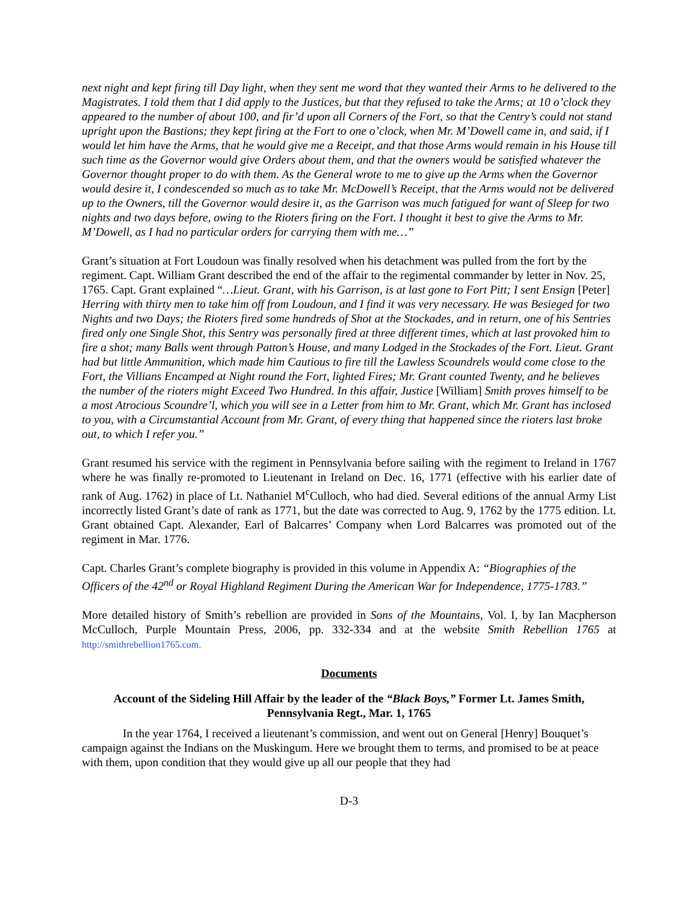next night and kept firing till Day light, when they sent me word that they wanted their Arms to he delivered to the Magistrates. I told them that I did apply to the Justices, but that they refused to take the Arms; at 10 o’clock they appeared to the number of about 100, and fir’d upon all Corners of the Fort, so that the Centry’s could not stand upright upon the Bastions; they kept firing at the Fort to one o’clock, when Mr. M’Dowell came in, and said, if I would let him have the Arms, that he would give me a Receipt, and that those Arms would remain in his House till such time as the Governor would give Orders about them, and that the owners would be satisfied whatever the Governor thought proper to do with them. As the General wrote to me to give up the Arms when the Governor would desire it, I condescended so much as to take Mr. McDowell’s Receipt, that the Arms would not be delivered up to the Owners, till the Governor would desire it, as the Garrison was much fatigued for want of Sleep for two nights and two days before, owing to the Rioters firing on the Fort. I thought it best to give the Arms to Mr. M’Dowell, as I had no particular orders for carrying them with me…”
Grant’s situation at Fort Loudoun was finally resolved when his detachment was pulled from the fort by the regiment. Capt. William Grant described the end of the affair to the regimental commander by letter in Nov. 25, 1765. Capt. Grant explained “…Lieut. Grant, with his Garrison, is at last gone to Fort Pitt; I sent Ensign [Peter] Herring with thirty men to take him off from Loudoun, and I find it was very necessary. He was Besieged for two Nights and two Days; the Rioters fired some hundreds of Shot at the Stockades, and in return, one of his Sentries fired only one Single Shot, this Sentry was personally fired at three different times, which at last provoked him to fire a shot; many Balls went through Patton’s House, and many Lodged in the Stockades of the Fort. Lieut. Grant had but little Ammunition, which made him Cautious to fire till the Lawless Scoundrels would come close to the Fort, the Villians Encamped at Night round the Fort, lighted Fires; Mr. Grant counted Twenty, and he believes the number of the rioters might Exceed Two Hundred. In this affair, Justice [William] Smith proves himself to be a most Atrocious Scoundre’l, which you will see in a Letter from him to Mr. Grant, which Mr. Grant has inclosed to you, with a Circumstantial Account from Mr. Grant, of every thing that happened since the rioters last broke out, to which I refer you.”
Grant resumed his service with the regiment in Pennsylvania before sailing with the regiment to Ireland in 1767 where he was finally re-promoted to Lieutenant in Ireland on Dec. 16, 1771 (effective with his earlier date of rank of Aug. 1762) in place of Lt. Nathaniel M<sup>c</sup>Culloch, who had died. Several editions of the annual Army List incorrectly listed Grant’s date of rank as 1771, but the date was corrected to Aug. 9, 1762 by the 1775 edition. Lt. Grant obtained Capt. Alexander, Earl of Balcarres’ Company when Lord Balcarres was promoted out of the regiment in Mar. 1776.
Capt. Charles Grant’s complete biography is provided in this volume in Appendix A: “Biographies of the Officers of the 42<sup>nd</sup> or Royal Highland Regiment During the American War for Independence, 1775-1783.”
More detailed history of Smith’s rebellion are provided in Sons of the Mountains, Vol. I, by Ian Macpherson McCulloch, Purple Mountain Press, 2006, pp. 332-334 and at the website Smith Rebellion 1765 at http://smithrebellion1765.com.
Documents
Account of the Sideling Hill Affair by the leader of the “Black Boys,” Former Lt. James Smith,
Pennsylvania Regt., Mar. 1, 1765
In the year 1764, I received a lieutenant’s commission, and went out on General [Henry] Bouquet’s campaign against the Indians on the Muskingum. Here we brought them to terms, and promised to be at peace with them, upon condition that they would give up all our people that they had
D-3